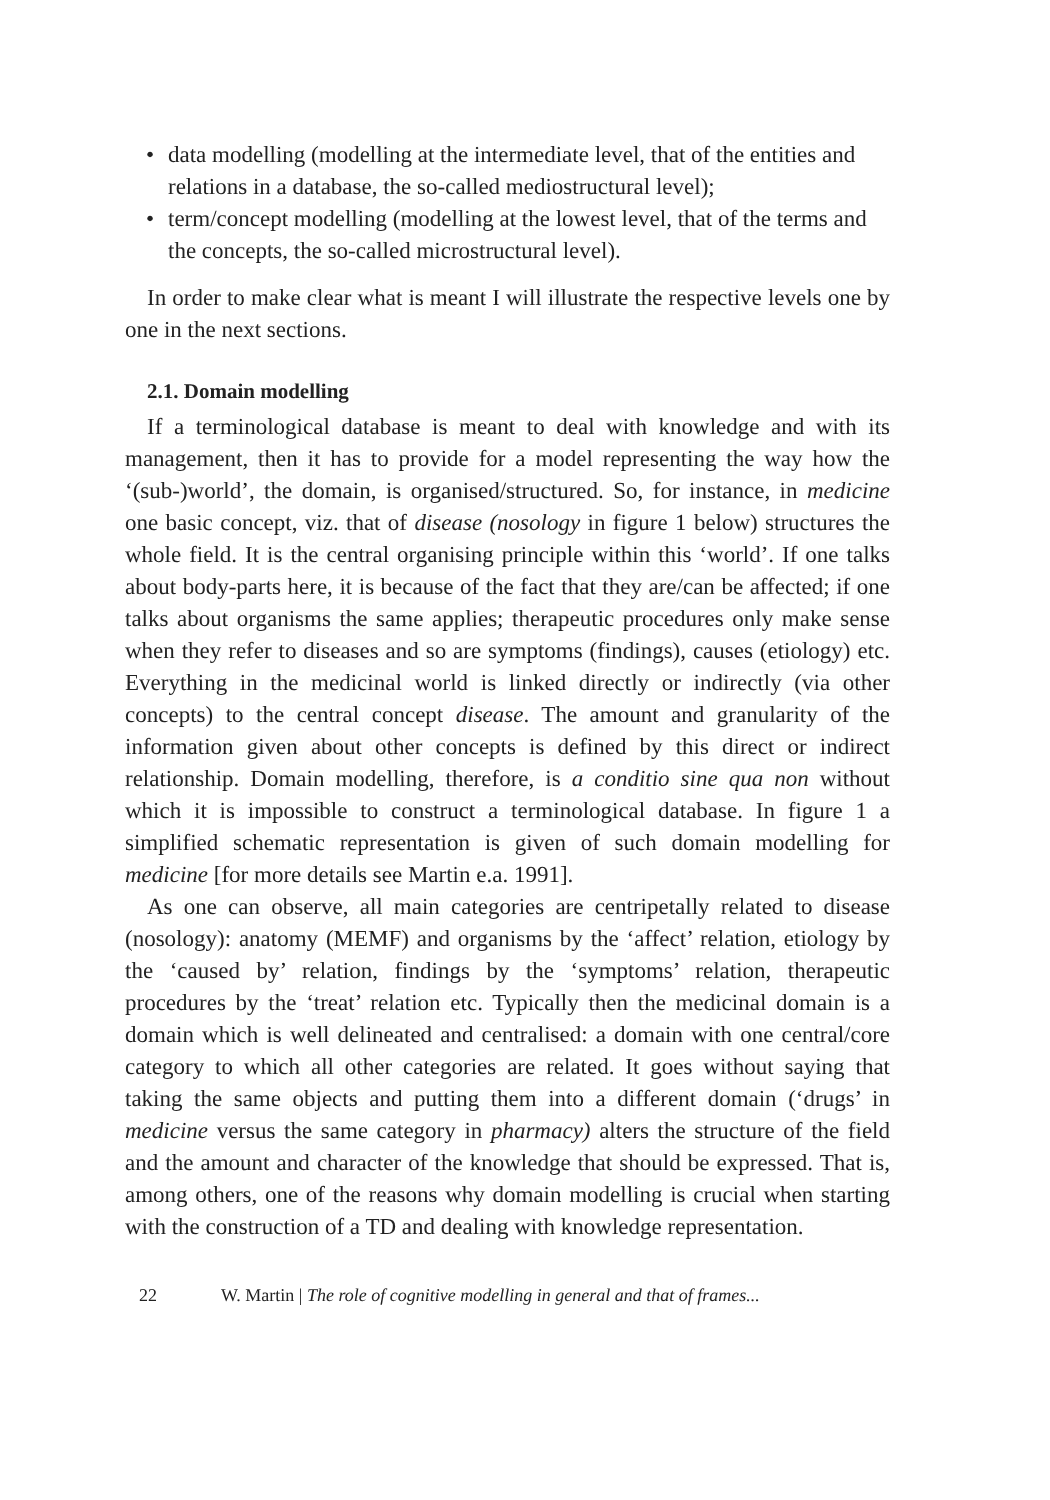• data modelling (modelling at the intermediate level, that of the entities and relations in a database, the so-called mediostructural level);
• term/concept modelling (modelling at the lowest level, that of the terms and the concepts, the so-called microstructural level).
In order to make clear what is meant I will illustrate the respective levels one by one in the next sections.
2.1. Domain modelling
If a terminological database is meant to deal with knowledge and with its management, then it has to provide for a model representing the way how the ‘(sub-)world’, the domain, is organised/structured. So, for instance, in medicine one basic concept, viz. that of disease (nosology in figure 1 below) structures the whole field. It is the central organising principle within this ‘world’. If one talks about body-parts here, it is because of the fact that they are/can be affected; if one talks about organisms the same applies; therapeutic procedures only make sense when they refer to diseases and so are symptoms (findings), causes (etiology) etc. Everything in the medicinal world is linked directly or indirectly (via other concepts) to the central concept disease. The amount and granularity of the information given about other concepts is defined by this direct or indirect relationship. Domain modelling, therefore, is a conditio sine qua non without which it is impossible to construct a terminological database. In figure 1 a simplified schematic representation is given of such domain modelling for medicine [for more details see Martin e.a. 1991].
As one can observe, all main categories are centripetally related to disease (nosology): anatomy (MEMF) and organisms by the ‘affect’ relation, etiology by the ‘caused by’ relation, findings by the ‘symptoms’ relation, therapeutic procedures by the ‘treat’ relation etc. Typically then the medicinal domain is a domain which is well delineated and centralised: a domain with one central/core category to which all other categories are related. It goes without saying that taking the same objects and putting them into a different domain (‘drugs’ in medicine versus the same category in pharmacy) alters the structure of the field and the amount and character of the knowledge that should be expressed. That is, among others, one of the reasons why domain modelling is crucial when starting with the construction of a TD and dealing with knowledge representation.
22 W. Martin | The role of cognitive modelling in general and that of frames...